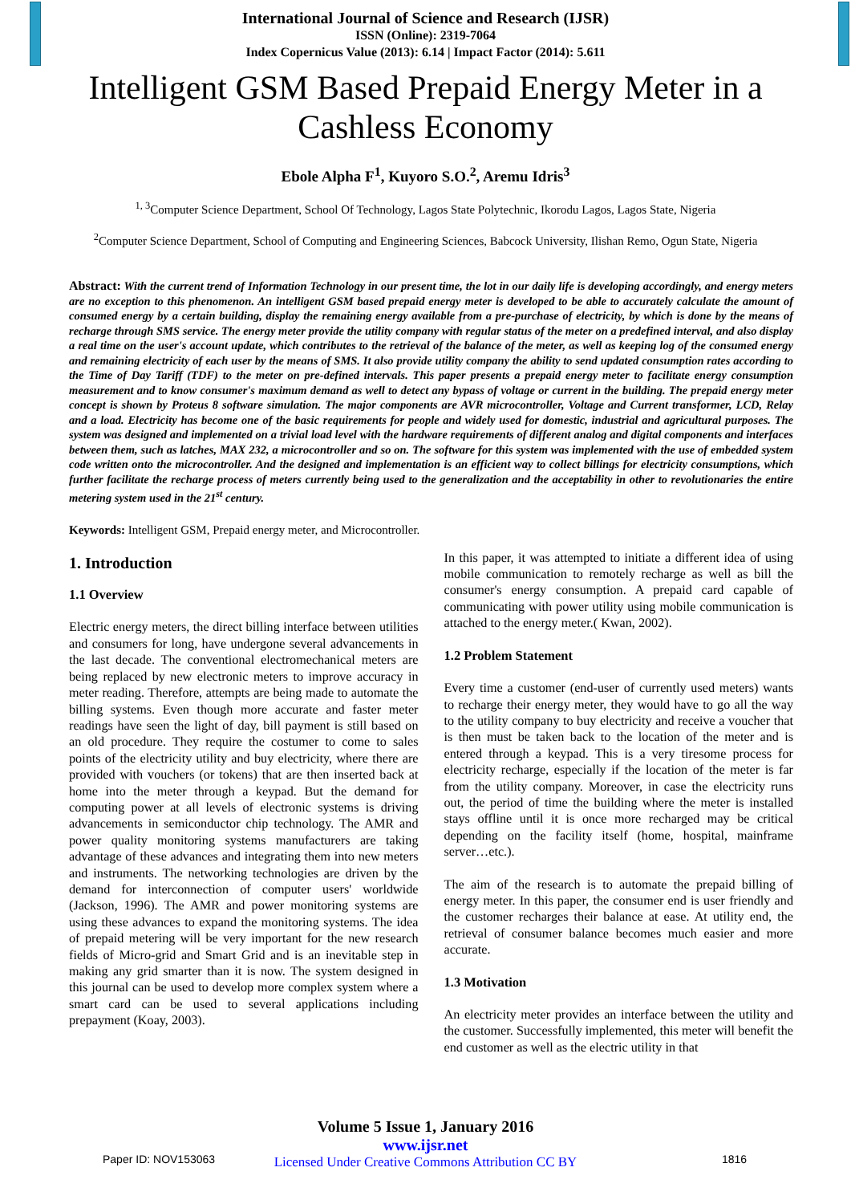International Journal of Science and Research (IJSR)
ISSN (Online): 2319-7064
Index Copernicus Value (2013): 6.14 | Impact Factor (2014): 5.611
Intelligent GSM Based Prepaid Energy Meter in a Cashless Economy
Ebole Alpha F<sup>1</sup>, Kuyoro S.O.<sup>2</sup>, Aremu Idris<sup>3</sup>
<sup>1, 3</sup>Computer Science Department, School Of Technology, Lagos State Polytechnic, Ikorodu Lagos, Lagos State, Nigeria
<sup>2</sup> Computer Science Department, School of Computing and Engineering Sciences, Babcock University, Ilishan Remo, Ogun State, Nigeria
Abstract: With the current trend of Information Technology in our present time, the lot in our daily life is developing accordingly, and energy meters are no exception to this phenomenon. An intelligent GSM based prepaid energy meter is developed to be able to accurately calculate the amount of consumed energy by a certain building, display the remaining energy available from a pre-purchase of electricity, by which is done by the means of recharge through SMS service. The energy meter provide the utility company with regular status of the meter on a predefined interval, and also display a real time on the user's account update, which contributes to the retrieval of the balance of the meter, as well as keeping log of the consumed energy and remaining electricity of each user by the means of SMS. It also provide utility company the ability to send updated consumption rates according to the Time of Day Tariff (TDF) to the meter on pre-defined intervals. This paper presents a prepaid energy meter to facilitate energy consumption measurement and to know consumer's maximum demand as well to detect any bypass of voltage or current in the building. The prepaid energy meter concept is shown by Proteus 8 software simulation. The major components are AVR microcontroller, Voltage and Current transformer, LCD, Relay and a load. Electricity has become one of the basic requirements for people and widely used for domestic, industrial and agricultural purposes. The system was designed and implemented on a trivial load level with the hardware requirements of different analog and digital components and interfaces between them, such as latches, MAX 232, a microcontroller and so on. The software for this system was implemented with the use of embedded system code written onto the microcontroller. And the designed and implementation is an efficient way to collect billings for electricity consumptions, which further facilitate the recharge process of meters currently being used to the generalization and the acceptability in other to revolutionaries the entire metering system used in the 21<sup>st</sup> century.
Keywords: Intelligent GSM, Prepaid energy meter, and Microcontroller.
1. Introduction
1.1 Overview
Electric energy meters, the direct billing interface between utilities and consumers for long, have undergone several advancements in the last decade. The conventional electromechanical meters are being replaced by new electronic meters to improve accuracy in meter reading. Therefore, attempts are being made to automate the billing systems. Even though more accurate and faster meter readings have seen the light of day, bill payment is still based on an old procedure. They require the costumer to come to sales points of the electricity utility and buy electricity, where there are provided with vouchers (or tokens) that are then inserted back at home into the meter through a keypad. But the demand for computing power at all levels of electronic systems is driving advancements in semiconductor chip technology. The AMR and power quality monitoring systems manufacturers are taking advantage of these advances and integrating them into new meters and instruments. The networking technologies are driven by the demand for interconnection of computer users' worldwide (Jackson, 1996). The AMR and power monitoring systems are using these advances to expand the monitoring systems. The idea of prepaid metering will be very important for the new research fields of Micro-grid and Smart Grid and is an inevitable step in making any grid smarter than it is now. The system designed in this journal can be used to develop more complex system where a smart card can be used to several applications including prepayment (Koay, 2003).
In this paper, it was attempted to initiate a different idea of using mobile communication to remotely recharge as well as bill the consumer's energy consumption. A prepaid card capable of communicating with power utility using mobile communication is attached to the energy meter.( Kwan, 2002).
1.2 Problem Statement
Every time a customer (end-user of currently used meters) wants to recharge their energy meter, they would have to go all the way to the utility company to buy electricity and receive a voucher that is then must be taken back to the location of the meter and is entered through a keypad. This is a very tiresome process for electricity recharge, especially if the location of the meter is far from the utility company. Moreover, in case the electricity runs out, the period of time the building where the meter is installed stays offline until it is once more recharged may be critical depending on the facility itself (home, hospital, mainframe server…etc.).
The aim of the research is to automate the prepaid billing of energy meter. In this paper, the consumer end is user friendly and the customer recharges their balance at ease. At utility end, the retrieval of consumer balance becomes much easier and more accurate.
1.3 Motivation
An electricity meter provides an interface between the utility and the customer. Successfully implemented, this meter will benefit the end customer as well as the electric utility in that
Volume 5 Issue 1, January 2016
www.ijsr.net
Licensed Under Creative Commons Attribution CC BY
Paper ID: NOV153063 1816